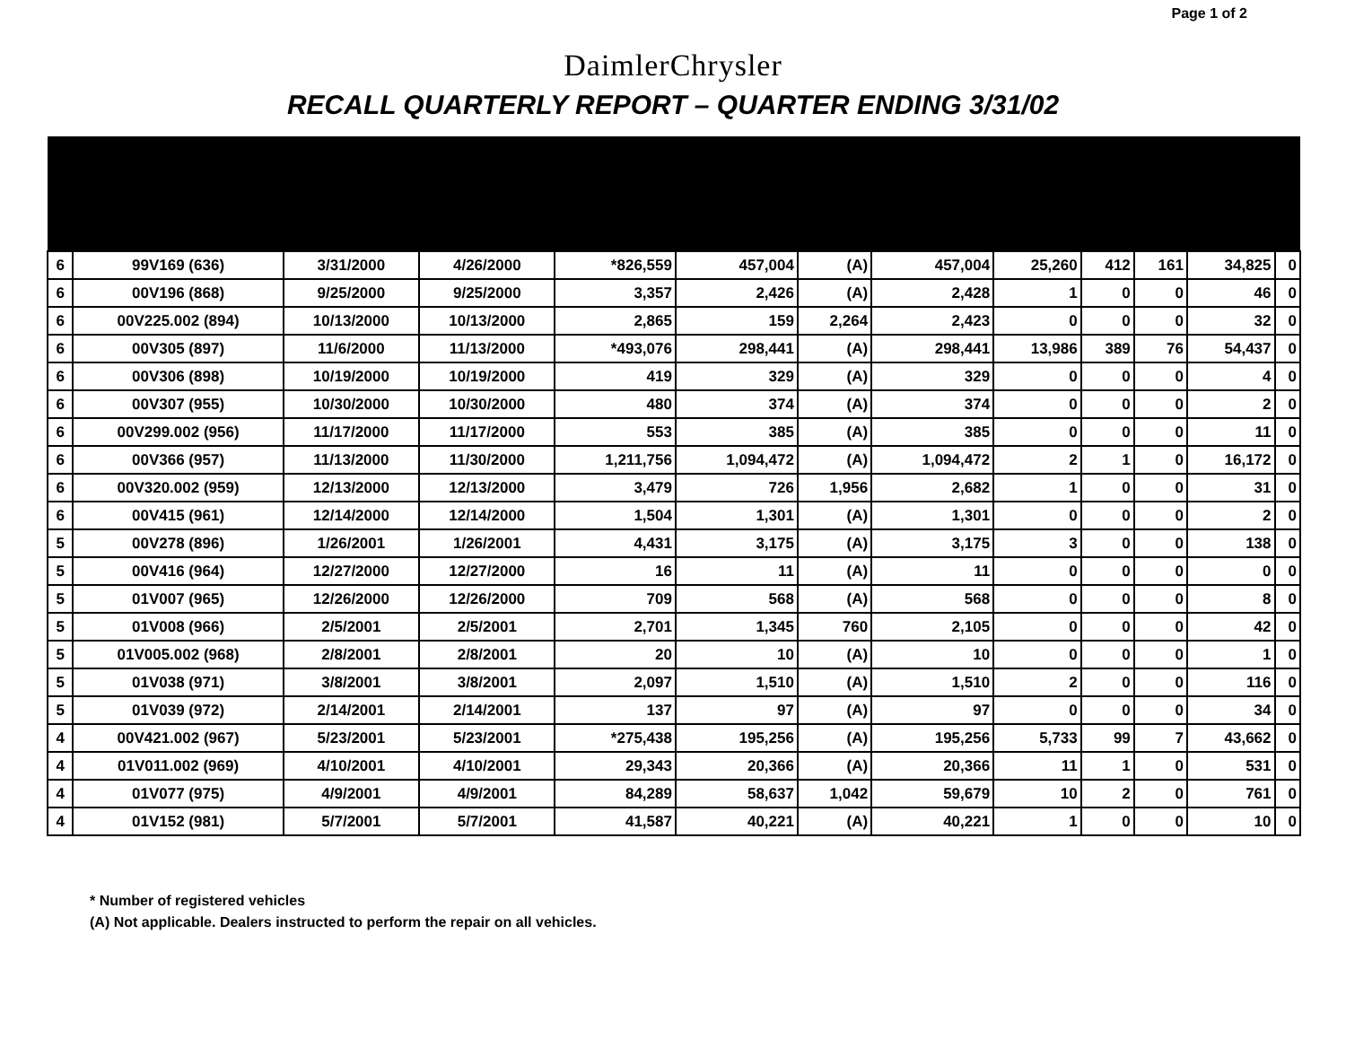Page 1 of 2
DaimlerChrysler
RECALL QUARTERLY REPORT – QUARTER ENDING 3/31/02
| 6 | 99V169 (636) | 3/31/2000 | 4/26/2000 | *826,559 | 457,004 | (A) | 457,004 | 25,260 | 412 | 161 | 34,825 | 0 |
| 6 | 00V196 (868) | 9/25/2000 | 9/25/2000 | 3,357 | 2,426 | (A) | 2,428 | 1 | 0 | 0 | 46 | 0 |
| 6 | 00V225.002 (894) | 10/13/2000 | 10/13/2000 | 2,865 | 159 | 2,264 | 2,423 | 0 | 0 | 0 | 32 | 0 |
| 6 | 00V305 (897) | 11/6/2000 | 11/13/2000 | *493,076 | 298,441 | (A) | 298,441 | 13,986 | 389 | 76 | 54,437 | 0 |
| 6 | 00V306 (898) | 10/19/2000 | 10/19/2000 | 419 | 329 | (A) | 329 | 0 | 0 | 0 | 4 | 0 |
| 6 | 00V307 (955) | 10/30/2000 | 10/30/2000 | 480 | 374 | (A) | 374 | 0 | 0 | 0 | 2 | 0 |
| 6 | 00V299.002 (956) | 11/17/2000 | 11/17/2000 | 553 | 385 | (A) | 385 | 0 | 0 | 0 | 11 | 0 |
| 6 | 00V366 (957) | 11/13/2000 | 11/30/2000 | 1,211,756 | 1,094,472 | (A) | 1,094,472 | 2 | 1 | 0 | 16,172 | 0 |
| 6 | 00V320.002 (959) | 12/13/2000 | 12/13/2000 | 3,479 | 726 | 1,956 | 2,682 | 1 | 0 | 0 | 31 | 0 |
| 6 | 00V415 (961) | 12/14/2000 | 12/14/2000 | 1,504 | 1,301 | (A) | 1,301 | 0 | 0 | 0 | 2 | 0 |
| 5 | 00V278 (896) | 1/26/2001 | 1/26/2001 | 4,431 | 3,175 | (A) | 3,175 | 3 | 0 | 0 | 138 | 0 |
| 5 | 00V416 (964) | 12/27/2000 | 12/27/2000 | 16 | 11 | (A) | 11 | 0 | 0 | 0 | 0 | 0 |
| 5 | 01V007 (965) | 12/26/2000 | 12/26/2000 | 709 | 568 | (A) | 568 | 0 | 0 | 0 | 8 | 0 |
| 5 | 01V008 (966) | 2/5/2001 | 2/5/2001 | 2,701 | 1,345 | 760 | 2,105 | 0 | 0 | 0 | 42 | 0 |
| 5 | 01V005.002 (968) | 2/8/2001 | 2/8/2001 | 20 | 10 | (A) | 10 | 0 | 0 | 0 | 1 | 0 |
| 5 | 01V038 (971) | 3/8/2001 | 3/8/2001 | 2,097 | 1,510 | (A) | 1,510 | 2 | 0 | 0 | 116 | 0 |
| 5 | 01V039 (972) | 2/14/2001 | 2/14/2001 | 137 | 97 | (A) | 97 | 0 | 0 | 0 | 34 | 0 |
| 4 | 00V421.002 (967) | 5/23/2001 | 5/23/2001 | *275,438 | 195,256 | (A) | 195,256 | 5,733 | 99 | 7 | 43,662 | 0 |
| 4 | 01V011.002 (969) | 4/10/2001 | 4/10/2001 | 29,343 | 20,366 | (A) | 20,366 | 11 | 1 | 0 | 531 | 0 |
| 4 | 01V077 (975) | 4/9/2001 | 4/9/2001 | 84,289 | 58,637 | 1,042 | 59,679 | 10 | 2 | 0 | 761 | 0 |
| 4 | 01V152 (981) | 5/7/2001 | 5/7/2001 | 41,587 | 40,221 | (A) | 40,221 | 1 | 0 | 0 | 10 | 0 |
* Number of registered vehicles
(A) Not applicable. Dealers instructed to perform the repair on all vehicles.